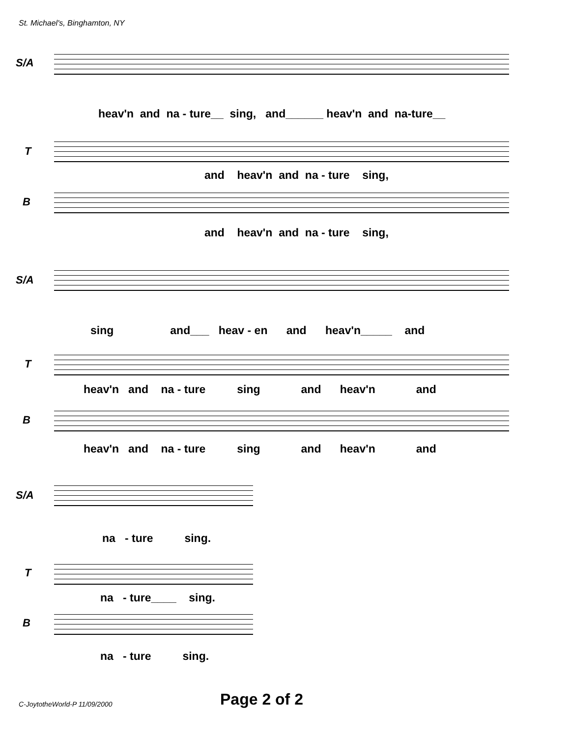St. Michael's, Binghamton, NY
S/A
heav'n and na - ture__ sing, and______ heav'n and na-ture__
T
and heav'n and na - ture sing,
B
and heav'n and na - ture sing,
S/A
sing and___ heav - en and heav'n_____ and
T
heav'n and na - ture sing and heav'n and
B
heav'n and na - ture sing and heav'n and
S/A
na - ture sing.
T
na - ture____ sing.
B
na - ture sing.
C-JoytotheWorld-P 11/09/2000 Page 2 of 2